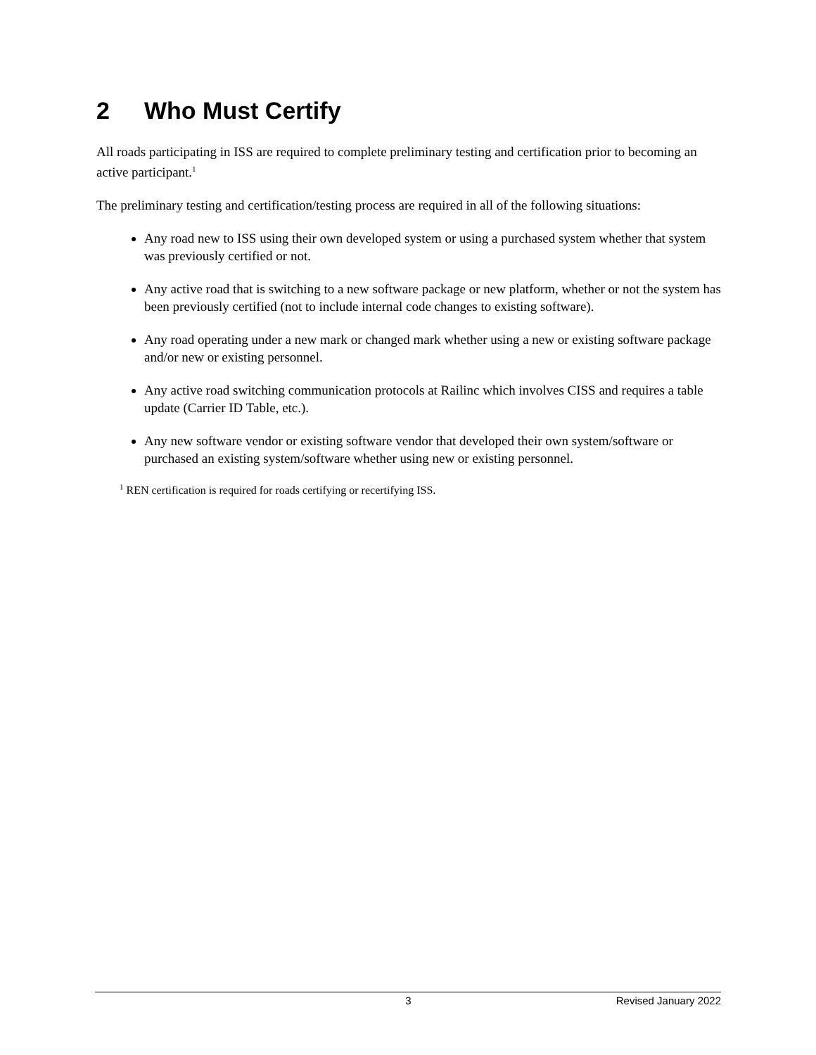2 Who Must Certify
All roads participating in ISS are required to complete preliminary testing and certification prior to becoming an active participant.<sup>1</sup>
The preliminary testing and certification/testing process are required in all of the following situations:
Any road new to ISS using their own developed system or using a purchased system whether that system was previously certified or not.
Any active road that is switching to a new software package or new platform, whether or not the system has been previously certified (not to include internal code changes to existing software).
Any road operating under a new mark or changed mark whether using a new or existing software package and/or new or existing personnel.
Any active road switching communication protocols at Railinc which involves CISS and requires a table update (Carrier ID Table, etc.).
Any new software vendor or existing software vendor that developed their own system/software or purchased an existing system/software whether using new or existing personnel.
<sup>1</sup> REN certification is required for roads certifying or recertifying ISS.
3 Revised January 2022